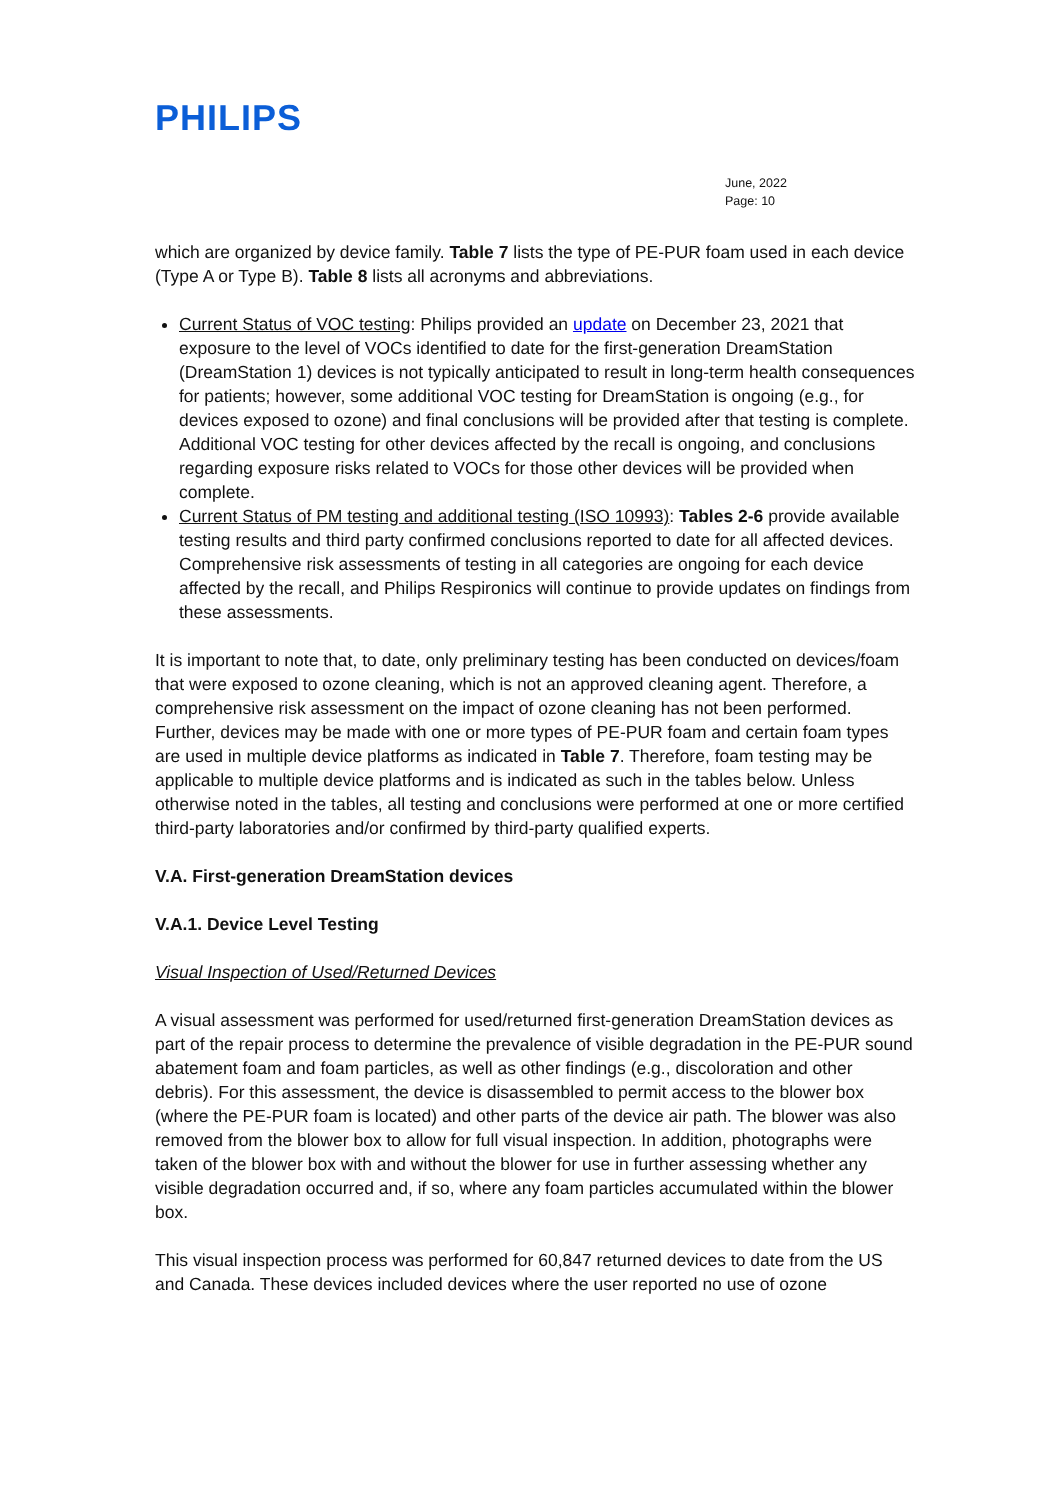PHILIPS
June, 2022
Page: 10
which are organized by device family. Table 7 lists the type of PE-PUR foam used in each device (Type A or Type B). Table 8 lists all acronyms and abbreviations.
Current Status of VOC testing: Philips provided an update on December 23, 2021 that exposure to the level of VOCs identified to date for the first-generation DreamStation (DreamStation 1) devices is not typically anticipated to result in long-term health consequences for patients; however, some additional VOC testing for DreamStation is ongoing (e.g., for devices exposed to ozone) and final conclusions will be provided after that testing is complete. Additional VOC testing for other devices affected by the recall is ongoing, and conclusions regarding exposure risks related to VOCs for those other devices will be provided when complete.
Current Status of PM testing and additional testing (ISO 10993): Tables 2-6 provide available testing results and third party confirmed conclusions reported to date for all affected devices. Comprehensive risk assessments of testing in all categories are ongoing for each device affected by the recall, and Philips Respironics will continue to provide updates on findings from these assessments.
It is important to note that, to date, only preliminary testing has been conducted on devices/foam that were exposed to ozone cleaning, which is not an approved cleaning agent. Therefore, a comprehensive risk assessment on the impact of ozone cleaning has not been performed. Further, devices may be made with one or more types of PE-PUR foam and certain foam types are used in multiple device platforms as indicated in Table 7. Therefore, foam testing may be applicable to multiple device platforms and is indicated as such in the tables below. Unless otherwise noted in the tables, all testing and conclusions were performed at one or more certified third-party laboratories and/or confirmed by third-party qualified experts.
V.A. First-generation DreamStation devices
V.A.1. Device Level Testing
Visual Inspection of Used/Returned Devices
A visual assessment was performed for used/returned first-generation DreamStation devices as part of the repair process to determine the prevalence of visible degradation in the PE-PUR sound abatement foam and foam particles, as well as other findings (e.g., discoloration and other debris). For this assessment, the device is disassembled to permit access to the blower box (where the PE-PUR foam is located) and other parts of the device air path. The blower was also removed from the blower box to allow for full visual inspection. In addition, photographs were taken of the blower box with and without the blower for use in further assessing whether any visible degradation occurred and, if so, where any foam particles accumulated within the blower box.
This visual inspection process was performed for 60,847 returned devices to date from the US and Canada. These devices included devices where the user reported no use of ozone